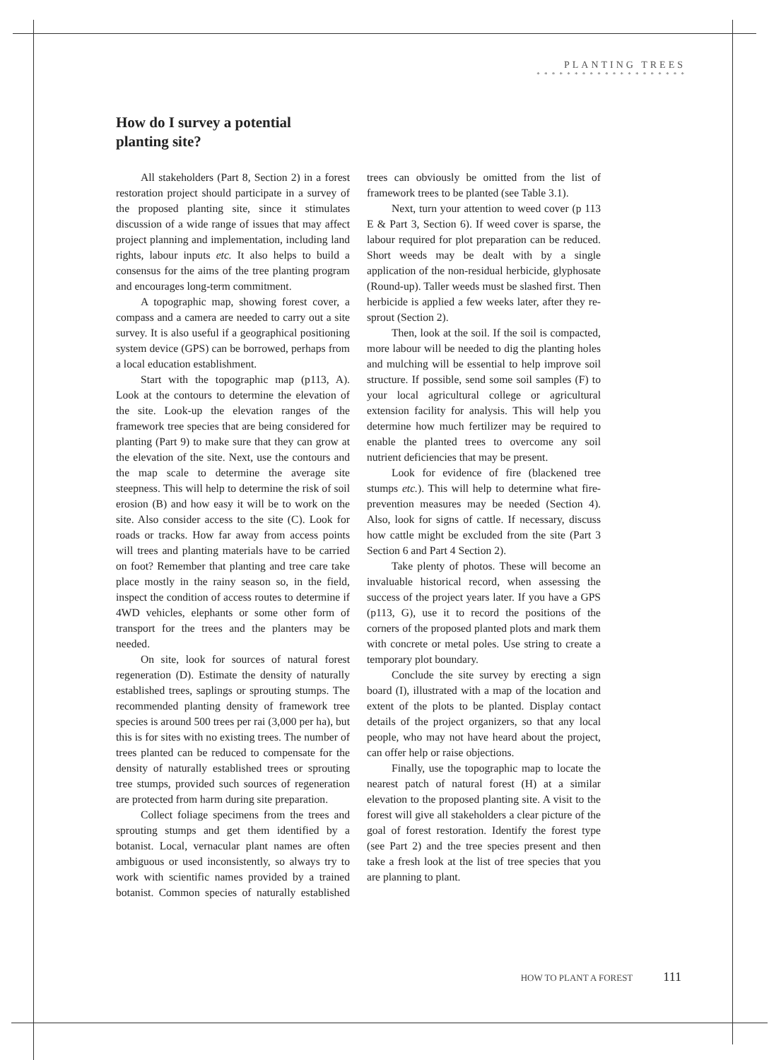PLANTING TREES
* * * * * * * * * * * * * * * * * * * *
How do I survey a potential planting site?
All stakeholders (Part 8, Section 2) in a forest restoration project should participate in a survey of the proposed planting site, since it stimulates discussion of a wide range of issues that may affect project planning and implementation, including land rights, labour inputs etc. It also helps to build a consensus for the aims of the tree planting program and encourages long-term commitment.
A topographic map, showing forest cover, a compass and a camera are needed to carry out a site survey. It is also useful if a geographical positioning system device (GPS) can be borrowed, perhaps from a local education establishment.
Start with the topographic map (p113, A). Look at the contours to determine the elevation of the site. Look-up the elevation ranges of the framework tree species that are being considered for planting (Part 9) to make sure that they can grow at the elevation of the site. Next, use the contours and the map scale to determine the average site steepness. This will help to determine the risk of soil erosion (B) and how easy it will be to work on the site. Also consider access to the site (C). Look for roads or tracks. How far away from access points will trees and planting materials have to be carried on foot? Remember that planting and tree care take place mostly in the rainy season so, in the field, inspect the condition of access routes to determine if 4WD vehicles, elephants or some other form of transport for the trees and the planters may be needed.
On site, look for sources of natural forest regeneration (D). Estimate the density of naturally established trees, saplings or sprouting stumps. The recommended planting density of framework tree species is around 500 trees per rai (3,000 per ha), but this is for sites with no existing trees. The number of trees planted can be reduced to compensate for the density of naturally established trees or sprouting tree stumps, provided such sources of regeneration are protected from harm during site preparation.
Collect foliage specimens from the trees and sprouting stumps and get them identified by a botanist. Local, vernacular plant names are often ambiguous or used inconsistently, so always try to work with scientific names provided by a trained botanist. Common species of naturally established trees can obviously be omitted from the list of framework trees to be planted (see Table 3.1).
Next, turn your attention to weed cover (p 113 E & Part 3, Section 6). If weed cover is sparse, the labour required for plot preparation can be reduced. Short weeds may be dealt with by a single application of the non-residual herbicide, glyphosate (Round-up). Taller weeds must be slashed first. Then herbicide is applied a few weeks later, after they re-sprout (Section 2).
Then, look at the soil. If the soil is compacted, more labour will be needed to dig the planting holes and mulching will be essential to help improve soil structure. If possible, send some soil samples (F) to your local agricultural college or agricultural extension facility for analysis. This will help you determine how much fertilizer may be required to enable the planted trees to overcome any soil nutrient deficiencies that may be present.
Look for evidence of fire (blackened tree stumps etc.). This will help to determine what fire-prevention measures may be needed (Section 4). Also, look for signs of cattle. If necessary, discuss how cattle might be excluded from the site (Part 3 Section 6 and Part 4 Section 2).
Take plenty of photos. These will become an invaluable historical record, when assessing the success of the project years later. If you have a GPS (p113, G), use it to record the positions of the corners of the proposed planted plots and mark them with concrete or metal poles. Use string to create a temporary plot boundary.
Conclude the site survey by erecting a sign board (I), illustrated with a map of the location and extent of the plots to be planted. Display contact details of the project organizers, so that any local people, who may not have heard about the project, can offer help or raise objections.
Finally, use the topographic map to locate the nearest patch of natural forest (H) at a similar elevation to the proposed planting site. A visit to the forest will give all stakeholders a clear picture of the goal of forest restoration. Identify the forest type (see Part 2) and the tree species present and then take a fresh look at the list of tree species that you are planning to plant.
HOW TO PLANT A FOREST 111